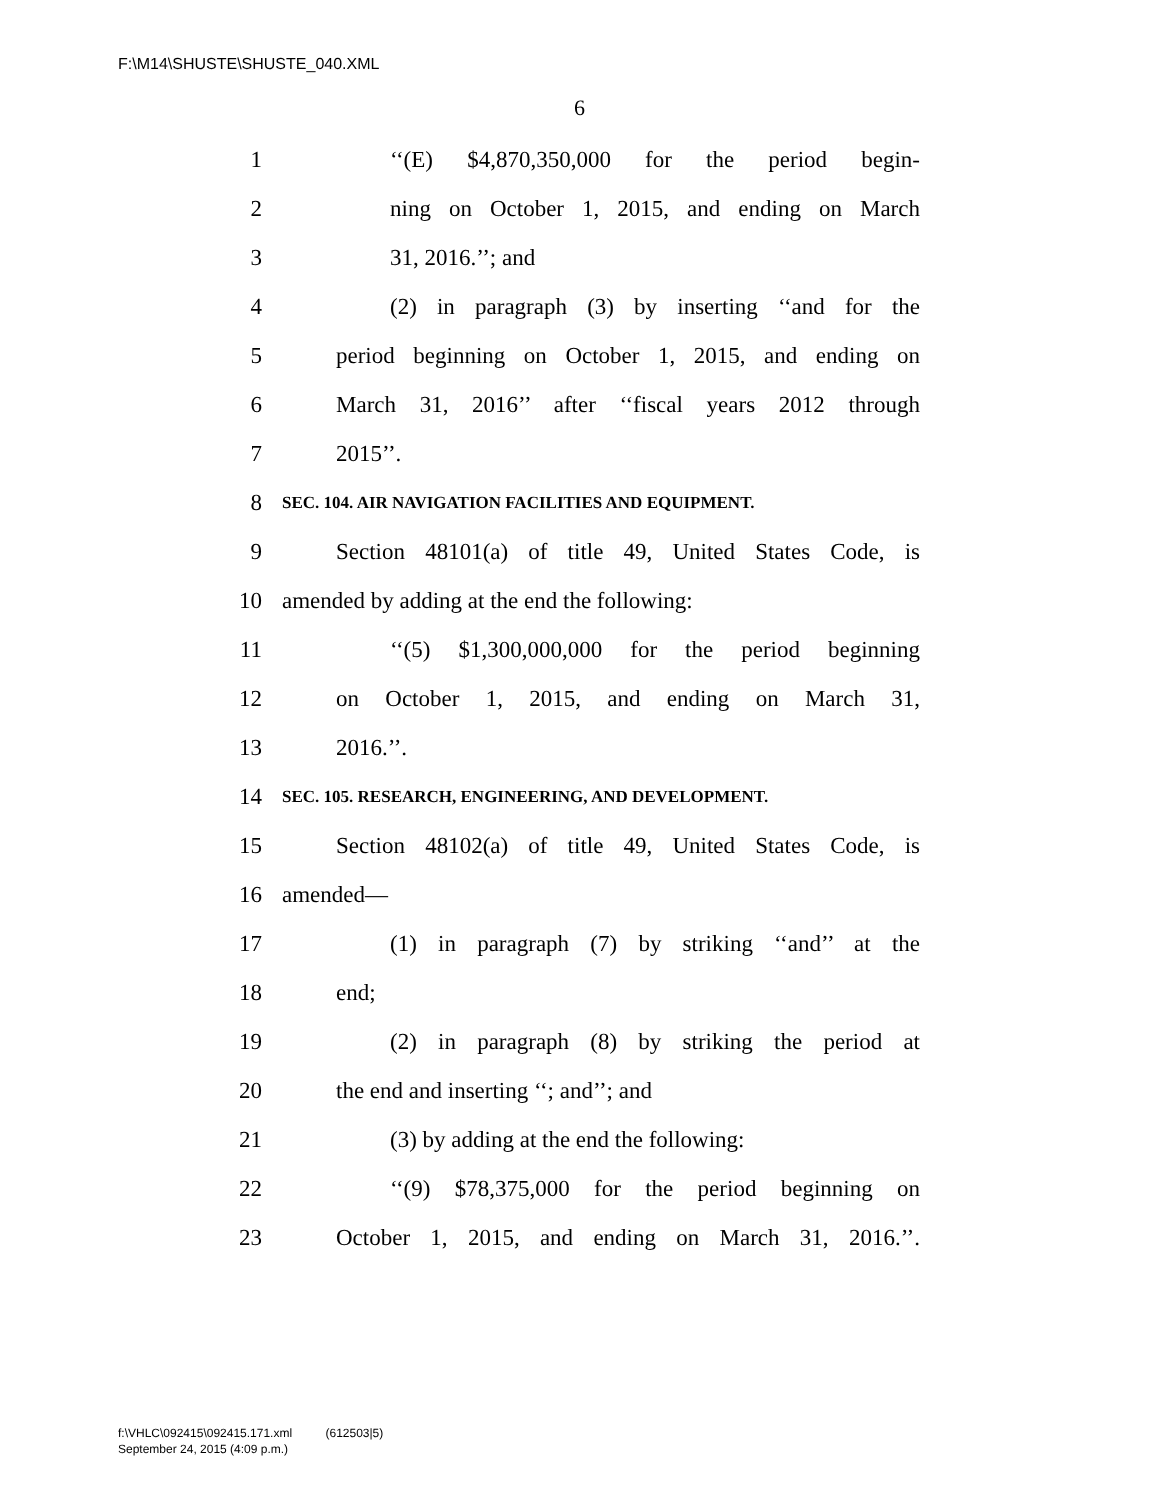F:\M14\SHUSTE\SHUSTE_040.XML
6
1 ‘‘(E) $4,870,350,000 for the period begin-
2 ning on October 1, 2015, and ending on March
3 31, 2016.’’; and
4 (2) in paragraph (3) by inserting ‘‘and for the
5 period beginning on October 1, 2015, and ending on
6 March 31, 2016’’ after ‘‘fiscal years 2012 through
7 2015’’.
8 SEC. 104. AIR NAVIGATION FACILITIES AND EQUIPMENT.
9 Section 48101(a) of title 49, United States Code, is
10 amended by adding at the end the following:
11 ‘‘(5) $1,300,000,000 for the period beginning
12 on October 1, 2015, and ending on March 31,
13 2016.’’.
14 SEC. 105. RESEARCH, ENGINEERING, AND DEVELOPMENT.
15 Section 48102(a) of title 49, United States Code, is
16 amended—
17 (1) in paragraph (7) by striking ‘‘and’’ at the
18 end;
19 (2) in paragraph (8) by striking the period at
20 the end and inserting ‘‘; and’’; and
21 (3) by adding at the end the following:
22 ‘‘(9) $78,375,000 for the period beginning on
23 October 1, 2015, and ending on March 31, 2016.’’.
f:\VHLC\092415\092415.171.xml (612503|5)
September 24, 2015 (4:09 p.m.)